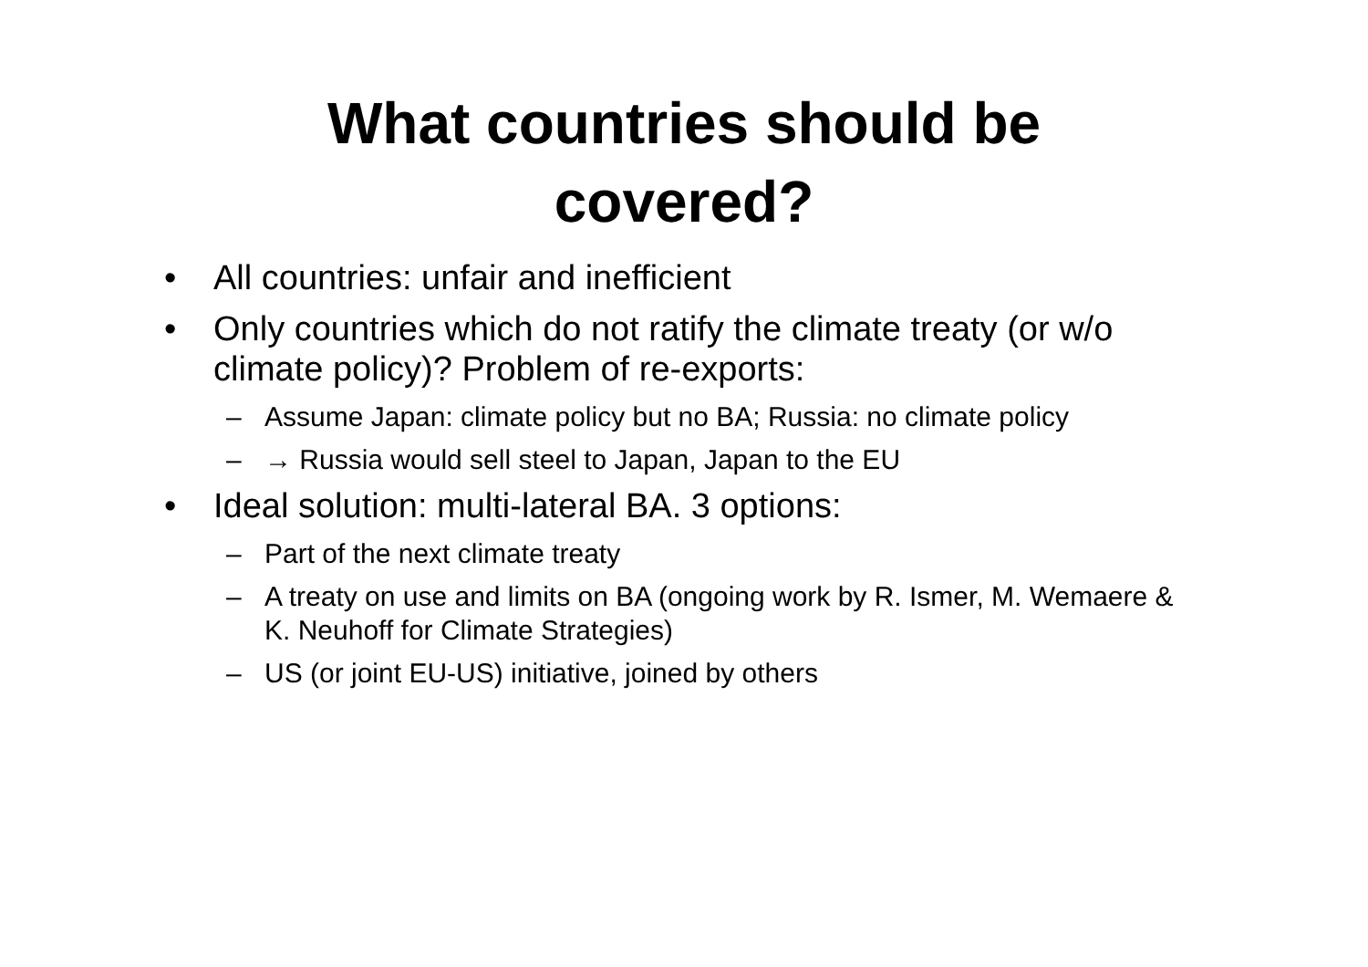What countries should be
covered?
• All countries: unfair and inefficient
• Only countries which do not ratify the climate treaty (or w/o climate policy)? Problem of re-exports:
– Assume Japan: climate policy but no BA; Russia: no climate policy
– → Russia would sell steel to Japan, Japan to the EU
• Ideal solution: multi-lateral BA. 3 options:
– Part of the next climate treaty
– A treaty on use and limits on BA (ongoing work by R. Ismer, M. Wemaere & K. Neuhoff for Climate Strategies)
– US (or joint EU-US) initiative, joined by others